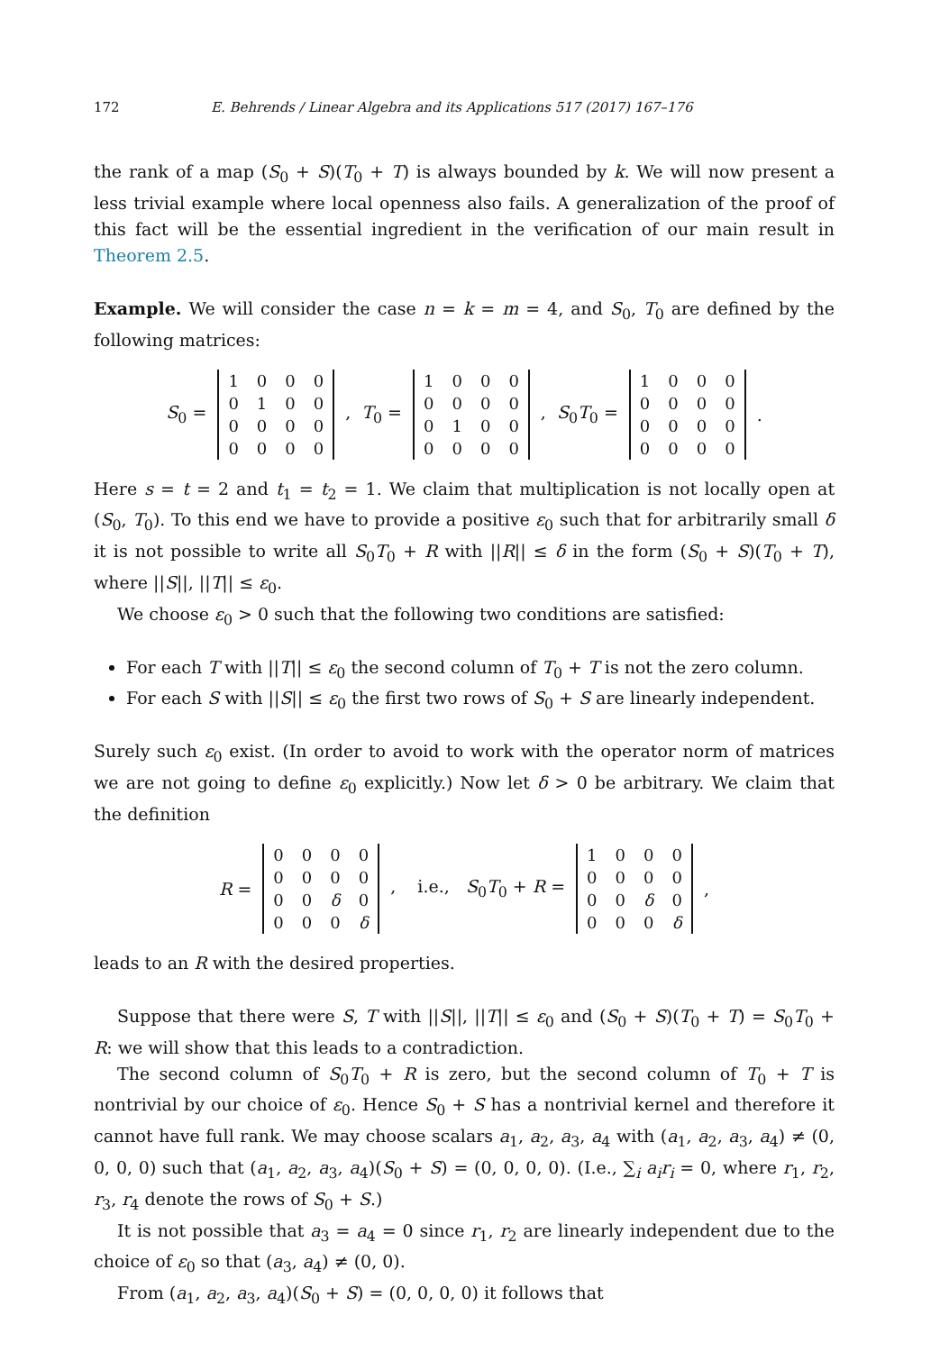172 E. Behrends / Linear Algebra and its Applications 517 (2017) 167–176
the rank of a map (S<sub>0</sub> + S)(T<sub>0</sub> + T) is always bounded by k. We will now present a less trivial example where local openness also fails. A generalization of the proof of this fact will be the essential ingredient in the verification of our main result in Theorem 2.5.
Example. We will consider the case n = k = m = 4, and S<sub>0</sub>, T<sub>0</sub> are defined by the following matrices:
S<sub>0</sub> =
| 1 | 0 | 0 | 0 |
| 0 | 1 | 0 | 0 |
| 0 | 0 | 0 | 0 |
| 0 | 0 | 0 | 0 |
, T<sub>0</sub> =
| 1 | 0 | 0 | 0 |
| 0 | 0 | 0 | 0 |
| 0 | 1 | 0 | 0 |
| 0 | 0 | 0 | 0 |
, S<sub>0</sub>T<sub>0</sub> =
| 1 | 0 | 0 | 0 |
| 0 | 0 | 0 | 0 |
| 0 | 0 | 0 | 0 |
| 0 | 0 | 0 | 0 |
.
Here s = t = 2 and t<sub>1</sub> = t<sub>2</sub> = 1. We claim that multiplication is not locally open at (S<sub>0</sub>, T<sub>0</sub>). To this end we have to provide a positive ε<sub>0</sub> such that for arbitrarily small δ it is not possible to write all S<sub>0</sub>T<sub>0</sub> + R with ||R|| ≤ δ in the form (S<sub>0</sub> + S)(T<sub>0</sub> + T), where ||S||, ||T|| ≤ ε<sub>0</sub>.
We choose ε<sub>0</sub> > 0 such that the following two conditions are satisfied:
For each T with ||T|| ≤ ε<sub>0</sub> the second column of T<sub>0</sub> + T is not the zero column.
For each S with ||S|| ≤ ε<sub>0</sub> the first two rows of S<sub>0</sub> + S are linearly independent.
Surely such ε<sub>0</sub> exist. (In order to avoid to work with the operator norm of matrices we are not going to define ε<sub>0</sub> explicitly.) Now let δ > 0 be arbitrary. We claim that the definition
R =
| 0 | 0 | 0 | 0 |
| 0 | 0 | 0 | 0 |
| 0 | 0 | δ | 0 |
| 0 | 0 | 0 | δ |
, i.e., S<sub>0</sub>T<sub>0</sub> + R =
| 1 | 0 | 0 | 0 |
| 0 | 0 | 0 | 0 |
| 0 | 0 | δ | 0 |
| 0 | 0 | 0 | δ |
,
leads to an R with the desired properties.
Suppose that there were S, T with ||S||, ||T|| ≤ ε<sub>0</sub> and (S<sub>0</sub> + S)(T<sub>0</sub> + T) = S<sub>0</sub>T<sub>0</sub> + R: we will show that this leads to a contradiction.
The second column of S<sub>0</sub>T<sub>0</sub> + R is zero, but the second column of T<sub>0</sub> + T is nontrivial by our choice of ε<sub>0</sub>. Hence S<sub>0</sub> + S has a nontrivial kernel and therefore it cannot have full rank. We may choose scalars a<sub>1</sub>, a<sub>2</sub>, a<sub>3</sub>, a<sub>4</sub> with (a<sub>1</sub>, a<sub>2</sub>, a<sub>3</sub>, a<sub>4</sub>) ≠ (0, 0, 0, 0) such that (a<sub>1</sub>, a<sub>2</sub>, a<sub>3</sub>, a<sub>4</sub>)(S<sub>0</sub> + S) = (0, 0, 0, 0). (I.e., ∑<sub>i</sub> a<sub>i</sub>r<sub>i</sub> = 0, where r<sub>1</sub>, r<sub>2</sub>, r<sub>3</sub>, r<sub>4</sub> denote the rows of S<sub>0</sub> + S.)
It is not possible that a<sub>3</sub> = a<sub>4</sub> = 0 since r<sub>1</sub>, r<sub>2</sub> are linearly independent due to the choice of ε<sub>0</sub> so that (a<sub>3</sub>, a<sub>4</sub>) ≠ (0, 0).
From (a<sub>1</sub>, a<sub>2</sub>, a<sub>3</sub>, a<sub>4</sub>)(S<sub>0</sub> + S) = (0, 0, 0, 0) it follows that